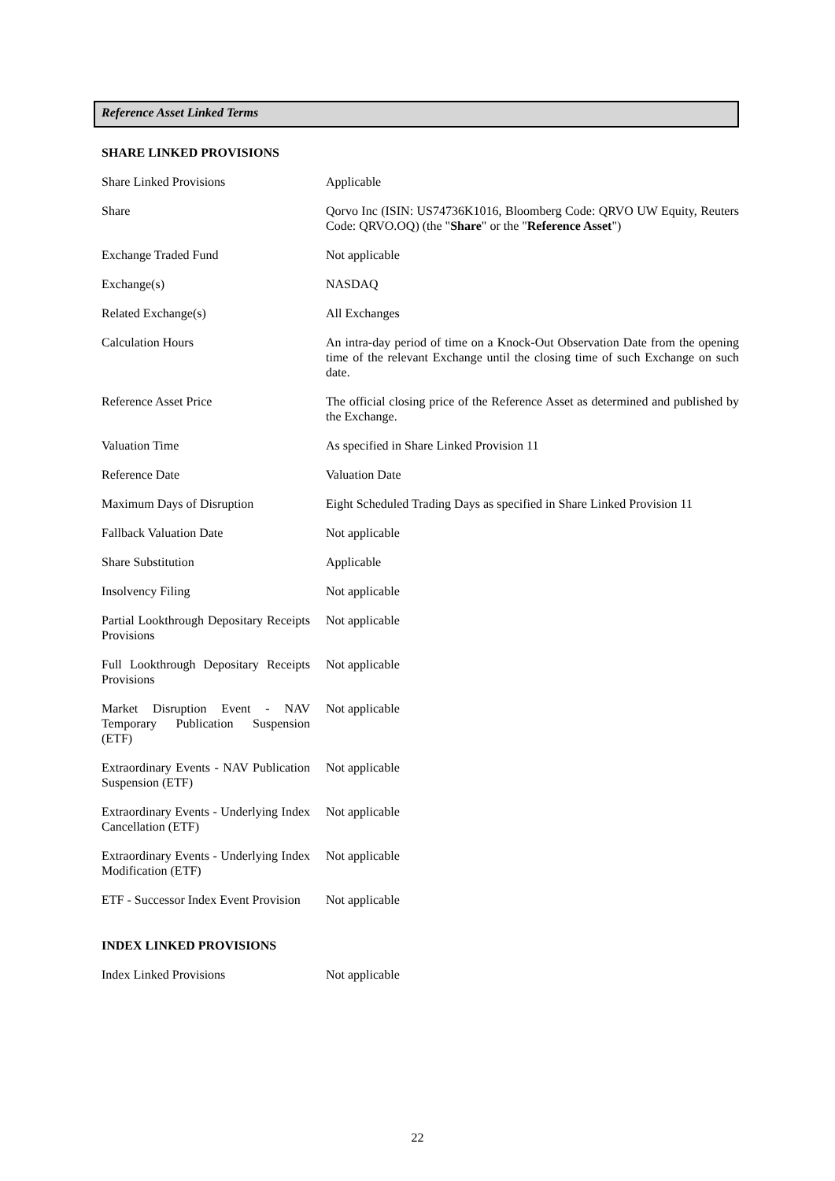Reference Asset Linked Terms
SHARE LINKED PROVISIONS
| Share Linked Provisions | Applicable |
| Share | Qorvo Inc (ISIN: US74736K1016, Bloomberg Code: QRVO UW Equity, Reuters Code: QRVO.OQ) (the " Share " or the " Reference Asset ") |
| Exchange Traded Fund | Not applicable |
| Exchange(s) | NASDAQ |
| Related Exchange(s) | All Exchanges |
| Calculation Hours | An intra-day period of time on a Knock-Out Observation Date from the opening time of the relevant Exchange until the closing time of such Exchange on such date. |
| Reference Asset Price | The official closing price of the Reference Asset as determined and published by the Exchange. |
| Valuation Time | As specified in Share Linked Provision 11 |
| Reference Date | Valuation Date |
| Maximum Days of Disruption | Eight Scheduled Trading Days as specified in Share Linked Provision 11 |
| Fallback Valuation Date | Not applicable |
| Share Substitution | Applicable |
| Insolvency Filing | Not applicable |
| Partial Lookthrough Depositary Receipts Provisions | Not applicable |
| Full Lookthrough Depositary Receipts Provisions | Not applicable |
| Market Disruption Event - NAV Temporary Publication Suspension (ETF) | Not applicable |
| Extraordinary Events - NAV Publication Suspension (ETF) | Not applicable |
| Extraordinary Events - Underlying Index Cancellation (ETF) | Not applicable |
| Extraordinary Events - Underlying Index Modification (ETF) | Not applicable |
| ETF - Successor Index Event Provision | Not applicable |
INDEX LINKED PROVISIONS
| Index Linked Provisions | Not applicable |
22